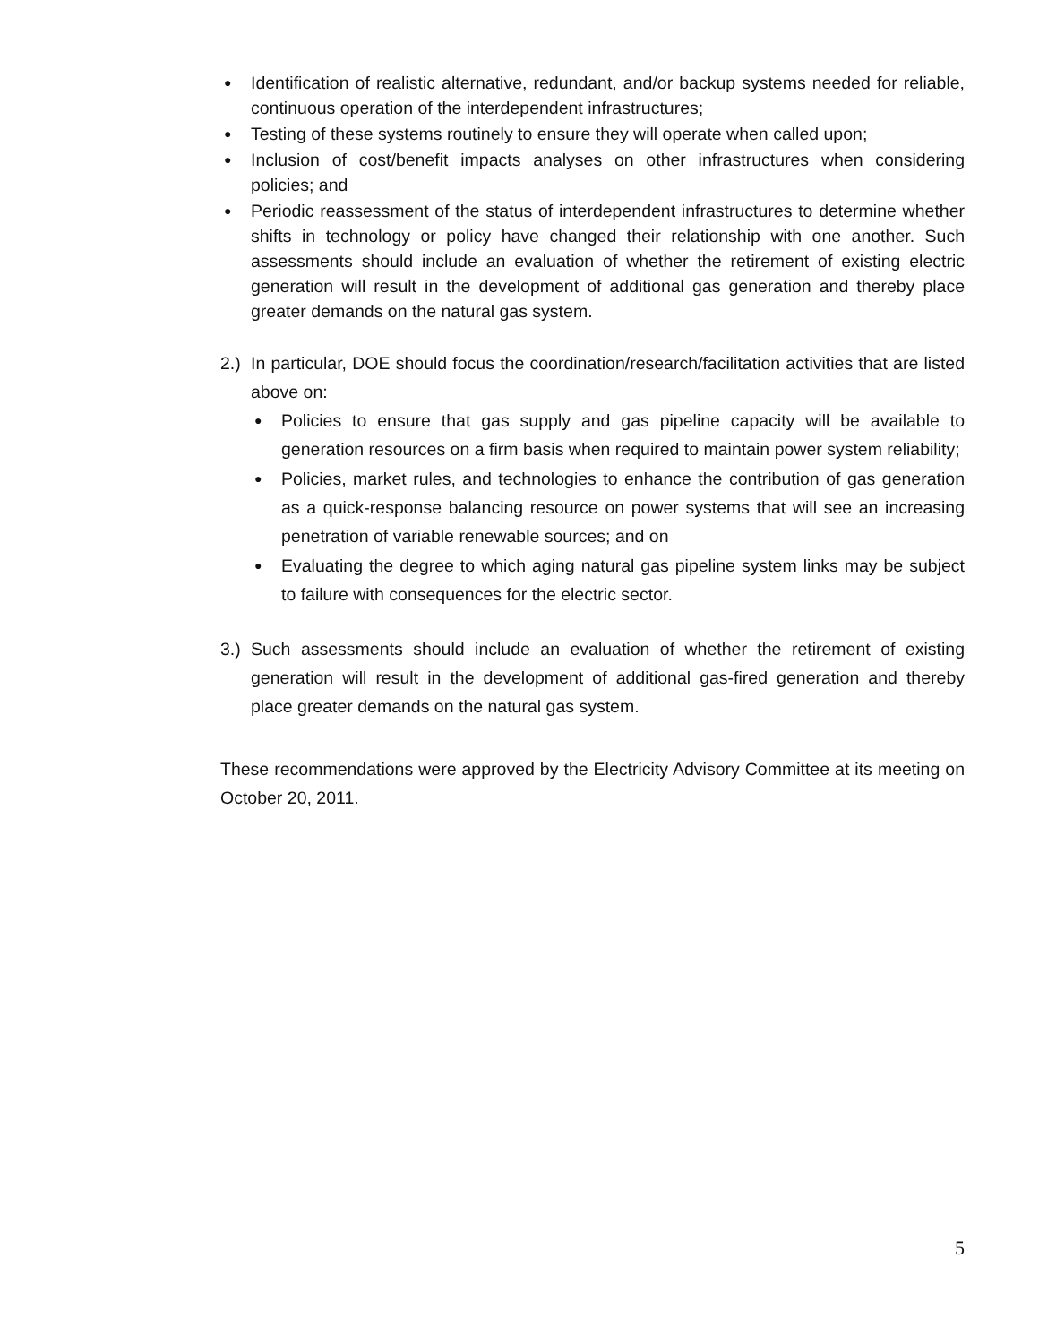● Identification of realistic alternative, redundant, and/or backup systems needed for reliable, continuous operation of the interdependent infrastructures;
● Testing of these systems routinely to ensure they will operate when called upon;
● Inclusion of cost/benefit impacts analyses on other infrastructures when considering policies; and
● Periodic reassessment of the status of interdependent infrastructures to determine whether shifts in technology or policy have changed their relationship with one another. Such assessments should include an evaluation of whether the retirement of existing electric generation will result in the development of additional gas generation and thereby place greater demands on the natural gas system.
2.)
In particular, DOE should focus the coordination/research/facilitation activities that are listed above on:
● Policies to ensure that gas supply and gas pipeline capacity will be available to generation resources on a firm basis when required to maintain power system reliability;
● Policies, market rules, and technologies to enhance the contribution of gas generation as a quick-response balancing resource on power systems that will see an increasing penetration of variable renewable sources; and on
● Evaluating the degree to which aging natural gas pipeline system links may be subject to failure with consequences for the electric sector.
3.) Such assessments should include an evaluation of whether the retirement of existing generation will result in the development of additional gas-fired generation and thereby place greater demands on the natural gas system.
These recommendations were approved by the Electricity Advisory Committee at its meeting on October 20, 2011.
5